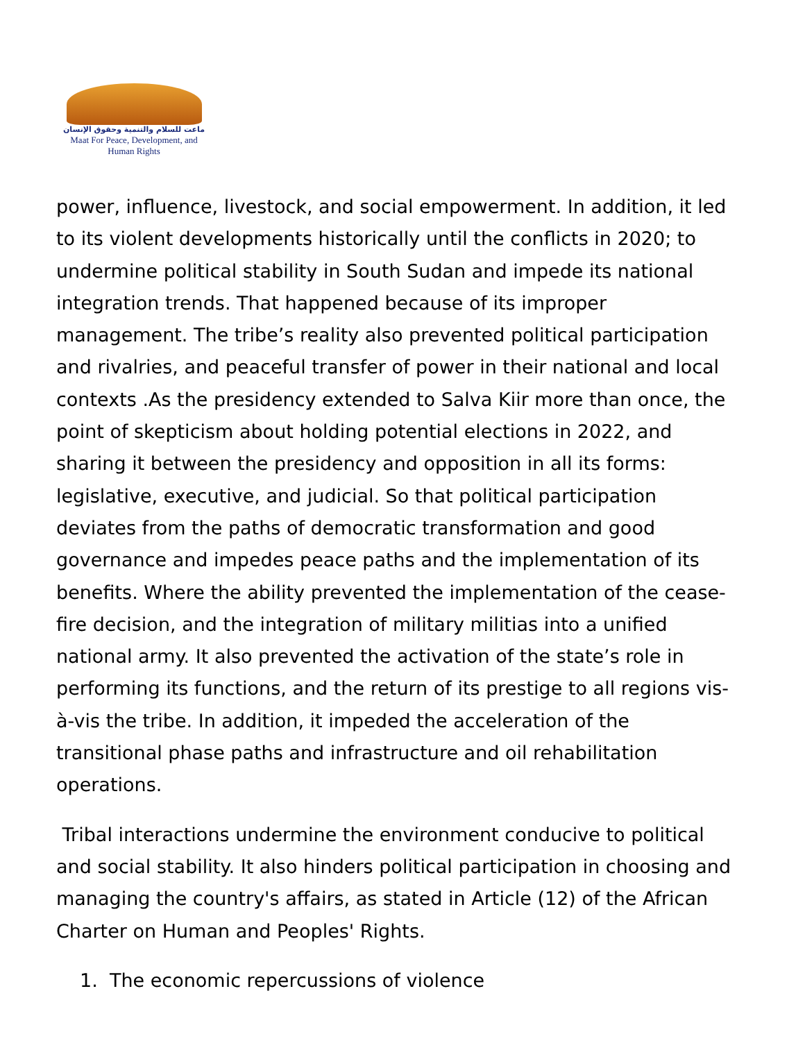ماعت للسلام والتنمية وحقوق الإنسان
Maat For Peace, Development, and Human Rights
power, influence, livestock, and social empowerment. In addition, it led to its violent developments historically until the conflicts in 2020; to undermine political stability in South Sudan and impede its national integration trends. That happened because of its improper management. The tribe’s reality also prevented political participation and rivalries, and peaceful transfer of power in their national and local contexts .As the presidency extended to Salva Kiir more than once, the point of skepticism about holding potential elections in 2022, and sharing it between the presidency and opposition in all its forms: legislative, executive, and judicial. So that political participation deviates from the paths of democratic transformation and good governance and impedes peace paths and the implementation of its benefits. Where the ability prevented the implementation of the cease-fire decision, and the integration of military militias into a unified national army. It also prevented the activation of the state’s role in performing its functions, and the return of its prestige to all regions vis-à-vis the tribe. In addition, it impeded the acceleration of the transitional phase paths and infrastructure and oil rehabilitation operations.
Tribal interactions undermine the environment conducive to political and social stability. It also hinders political participation in choosing and managing the country's affairs, as stated in Article (12) of the African Charter on Human and Peoples' Rights.
1. The economic repercussions of violence